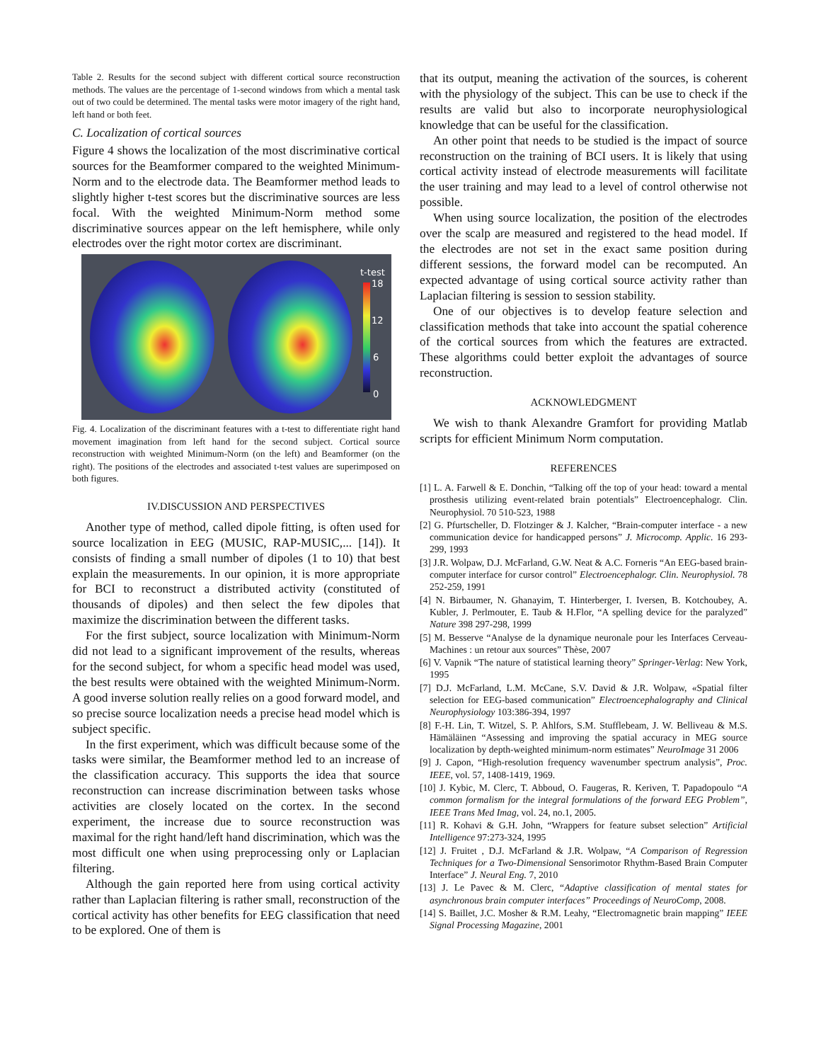Table 2. Results for the second subject with different cortical source reconstruction methods. The values are the percentage of 1-second windows from which a mental task out of two could be determined. The mental tasks were motor imagery of the right hand, left hand or both feet.
C. Localization of cortical sources
Figure 4 shows the localization of the most discriminative cortical sources for the Beamformer compared to the weighted Minimum-Norm and to the electrode data. The Beamformer method leads to slightly higher t-test scores but the discriminative sources are less focal. With the weighted Minimum-Norm method some discriminative sources appear on the left hemisphere, while only electrodes over the right motor cortex are discriminant.
t-test
18
12
6
0
Fig. 4. Localization of the discriminant features with a t-test to differentiate right hand movement imagination from left hand for the second subject. Cortical source reconstruction with weighted Minimum-Norm (on the left) and Beamformer (on the right). The positions of the electrodes and associated t-test values are superimposed on both figures.
IV.DISCUSSION AND PERSPECTIVES
Another type of method, called dipole fitting, is often used for source localization in EEG (MUSIC, RAP-MUSIC,... [14]). It consists of finding a small number of dipoles (1 to 10) that best explain the measurements. In our opinion, it is more appropriate for BCI to reconstruct a distributed activity (constituted of thousands of dipoles) and then select the few dipoles that maximize the discrimination between the different tasks.
For the first subject, source localization with Minimum-Norm did not lead to a significant improvement of the results, whereas for the second subject, for whom a specific head model was used, the best results were obtained with the weighted Minimum-Norm. A good inverse solution really relies on a good forward model, and so precise source localization needs a precise head model which is subject specific.
In the first experiment, which was difficult because some of the tasks were similar, the Beamformer method led to an increase of the classification accuracy. This supports the idea that source reconstruction can increase discrimination between tasks whose activities are closely located on the cortex. In the second experiment, the increase due to source reconstruction was maximal for the right hand/left hand discrimination, which was the most difficult one when using preprocessing only or Laplacian filtering.
Although the gain reported here from using cortical activity rather than Laplacian filtering is rather small, reconstruction of the cortical activity has other benefits for EEG classification that need to be explored. One of them is
that its output, meaning the activation of the sources, is coherent with the physiology of the subject. This can be use to check if the results are valid but also to incorporate neurophysiological knowledge that can be useful for the classification.
An other point that needs to be studied is the impact of source reconstruction on the training of BCI users. It is likely that using cortical activity instead of electrode measurements will facilitate the user training and may lead to a level of control otherwise not possible.
When using source localization, the position of the electrodes over the scalp are measured and registered to the head model. If the electrodes are not set in the exact same position during different sessions, the forward model can be recomputed. An expected advantage of using cortical source activity rather than Laplacian filtering is session to session stability.
One of our objectives is to develop feature selection and classification methods that take into account the spatial coherence of the cortical sources from which the features are extracted. These algorithms could better exploit the advantages of source reconstruction.
ACKNOWLEDGMENT
We wish to thank Alexandre Gramfort for providing Matlab scripts for efficient Minimum Norm computation.
REFERENCES
[1] L. A. Farwell & E. Donchin, “Talking off the top of your head: toward a mental prosthesis utilizing event-related brain potentials” Electroencephalogr. Clin. Neurophysiol. 70 510-523, 1988
[2] G. Pfurtscheller, D. Flotzinger & J. Kalcher, “Brain-computer interface - a new communication device for handicapped persons” J. Microcomp. Applic. 16 293-299, 1993
[3] J.R. Wolpaw, D.J. McFarland, G.W. Neat & A.C. Forneris “An EEG-based brain-computer interface for cursor control” Electroencephalogr. Clin. Neurophysiol. 78 252-259, 1991
[4] N. Birbaumer, N. Ghanayim, T. Hinterberger, I. Iversen, B. Kotchoubey, A. Kubler, J. Perlmouter, E. Taub & H.Flor, “A spelling device for the paralyzed” Nature 398 297-298, 1999
[5] M. Besserve “Analyse de la dynamique neuronale pour les Interfaces Cerveau-Machines : un retour aux sources” Thèse, 2007
[6] V. Vapnik “The nature of statistical learning theory” Springer-Verlag: New York, 1995
[7] D.J. McFarland, L.M. McCane, S.V. David & J.R. Wolpaw, «Spatial filter selection for EEG-based communication” Electroencephalography and Clinical Neurophysiology 103:386-394, 1997
[8] F.-H. Lin, T. Witzel, S. P. Ahlfors, S.M. Stufflebeam, J. W. Belliveau & M.S. Hämäläinen “Assessing and improving the spatial accuracy in MEG source localization by depth-weighted minimum-norm estimates” NeuroImage 31 2006
[9] J. Capon, “High-resolution frequency wavenumber spectrum analysis”, Proc. IEEE, vol. 57, 1408-1419, 1969.
[10] J. Kybic, M. Clerc, T. Abboud, O. Faugeras, R. Keriven, T. Papadopoulo “A common formalism for the integral formulations of the forward EEG Problem”, IEEE Trans Med Imag, vol. 24, no.1, 2005.
[11] R. Kohavi & G.H. John, “Wrappers for feature subset selection” Artificial Intelligence 97:273-324, 1995
[12] J. Fruitet , D.J. McFarland & J.R. Wolpaw, “A Comparison of Regression Techniques for a Two-Dimensional Sensorimotor Rhythm-Based Brain Computer Interface” J. Neural Eng. 7, 2010
[13] J. Le Pavec & M. Clerc, “Adaptive classification of mental states for asynchronous brain computer interfaces” Proceedings of NeuroComp, 2008.
[14] S. Baillet, J.C. Mosher & R.M. Leahy, “Electromagnetic brain mapping” IEEE Signal Processing Magazine, 2001